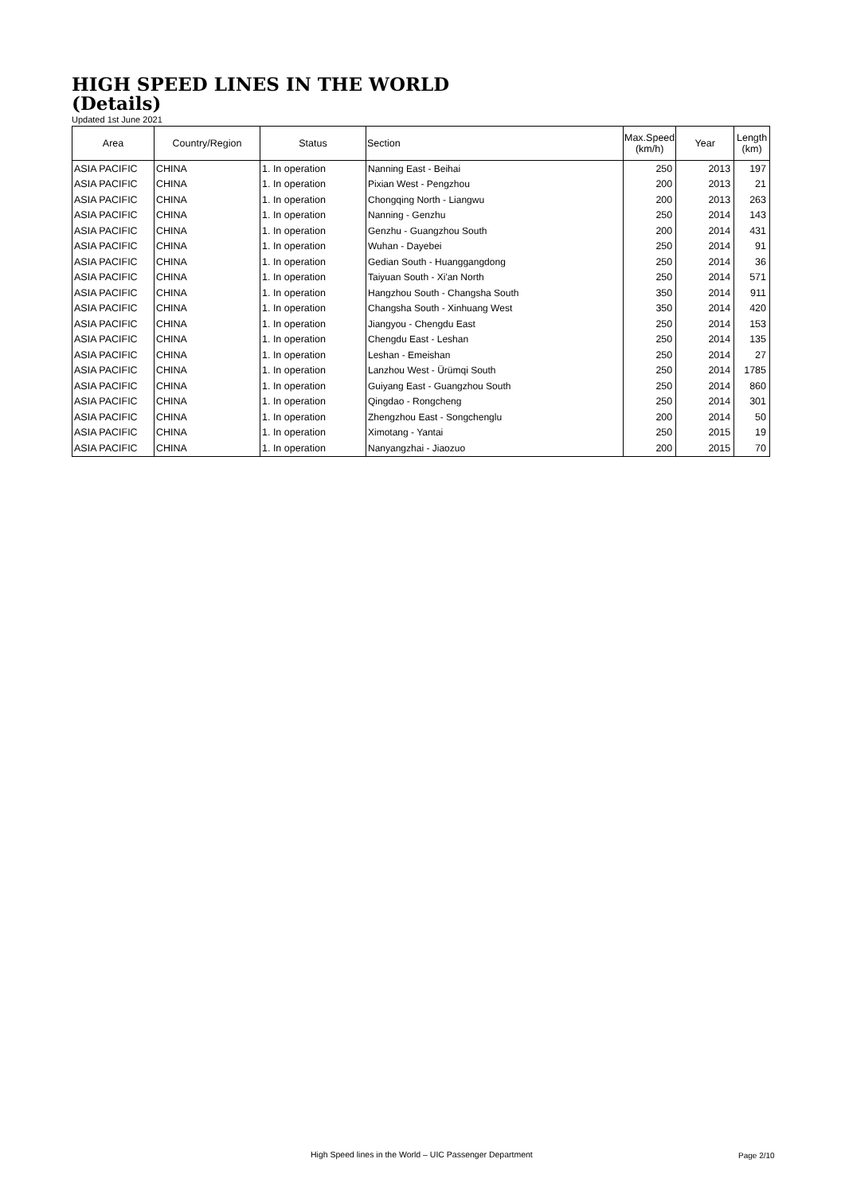HIGH SPEED LINES IN THE WORLD
(Details)
Updated 1st June 2021
| Area | Country/Region | Status | Section | Max.Speed (km/h) | Year | Length (km) |
| --- | --- | --- | --- | --- | --- | --- |
| ASIA PACIFIC | CHINA | 1. In operation | Nanning East - Beihai | 250 | 2013 | 197 |
| ASIA PACIFIC | CHINA | 1. In operation | Pixian West - Pengzhou | 200 | 2013 | 21 |
| ASIA PACIFIC | CHINA | 1. In operation | Chongqing North - Liangwu | 200 | 2013 | 263 |
| ASIA PACIFIC | CHINA | 1. In operation | Nanning - Genzhu | 250 | 2014 | 143 |
| ASIA PACIFIC | CHINA | 1. In operation | Genzhu - Guangzhou South | 200 | 2014 | 431 |
| ASIA PACIFIC | CHINA | 1. In operation | Wuhan - Dayebei | 250 | 2014 | 91 |
| ASIA PACIFIC | CHINA | 1. In operation | Gedian South - Huanggangdong | 250 | 2014 | 36 |
| ASIA PACIFIC | CHINA | 1. In operation | Taiyuan South - Xi'an North | 250 | 2014 | 571 |
| ASIA PACIFIC | CHINA | 1. In operation | Hangzhou South - Changsha South | 350 | 2014 | 911 |
| ASIA PACIFIC | CHINA | 1. In operation | Changsha South - Xinhuang West | 350 | 2014 | 420 |
| ASIA PACIFIC | CHINA | 1. In operation | Jiangyou - Chengdu East | 250 | 2014 | 153 |
| ASIA PACIFIC | CHINA | 1. In operation | Chengdu East - Leshan | 250 | 2014 | 135 |
| ASIA PACIFIC | CHINA | 1. In operation | Leshan - Emeishan | 250 | 2014 | 27 |
| ASIA PACIFIC | CHINA | 1. In operation | Lanzhou West - Ürümqi South | 250 | 2014 | 1785 |
| ASIA PACIFIC | CHINA | 1. In operation | Guiyang East - Guangzhou South | 250 | 2014 | 860 |
| ASIA PACIFIC | CHINA | 1. In operation | Qingdao - Rongcheng | 250 | 2014 | 301 |
| ASIA PACIFIC | CHINA | 1. In operation | Zhengzhou East - Songchenglu | 200 | 2014 | 50 |
| ASIA PACIFIC | CHINA | 1. In operation | Ximotang - Yantai | 250 | 2015 | 19 |
| ASIA PACIFIC | CHINA | 1. In operation | Nanyangzhai - Jiaozuo | 200 | 2015 | 70 |
High Speed lines in the World – UIC Passenger Department
Page 2/10